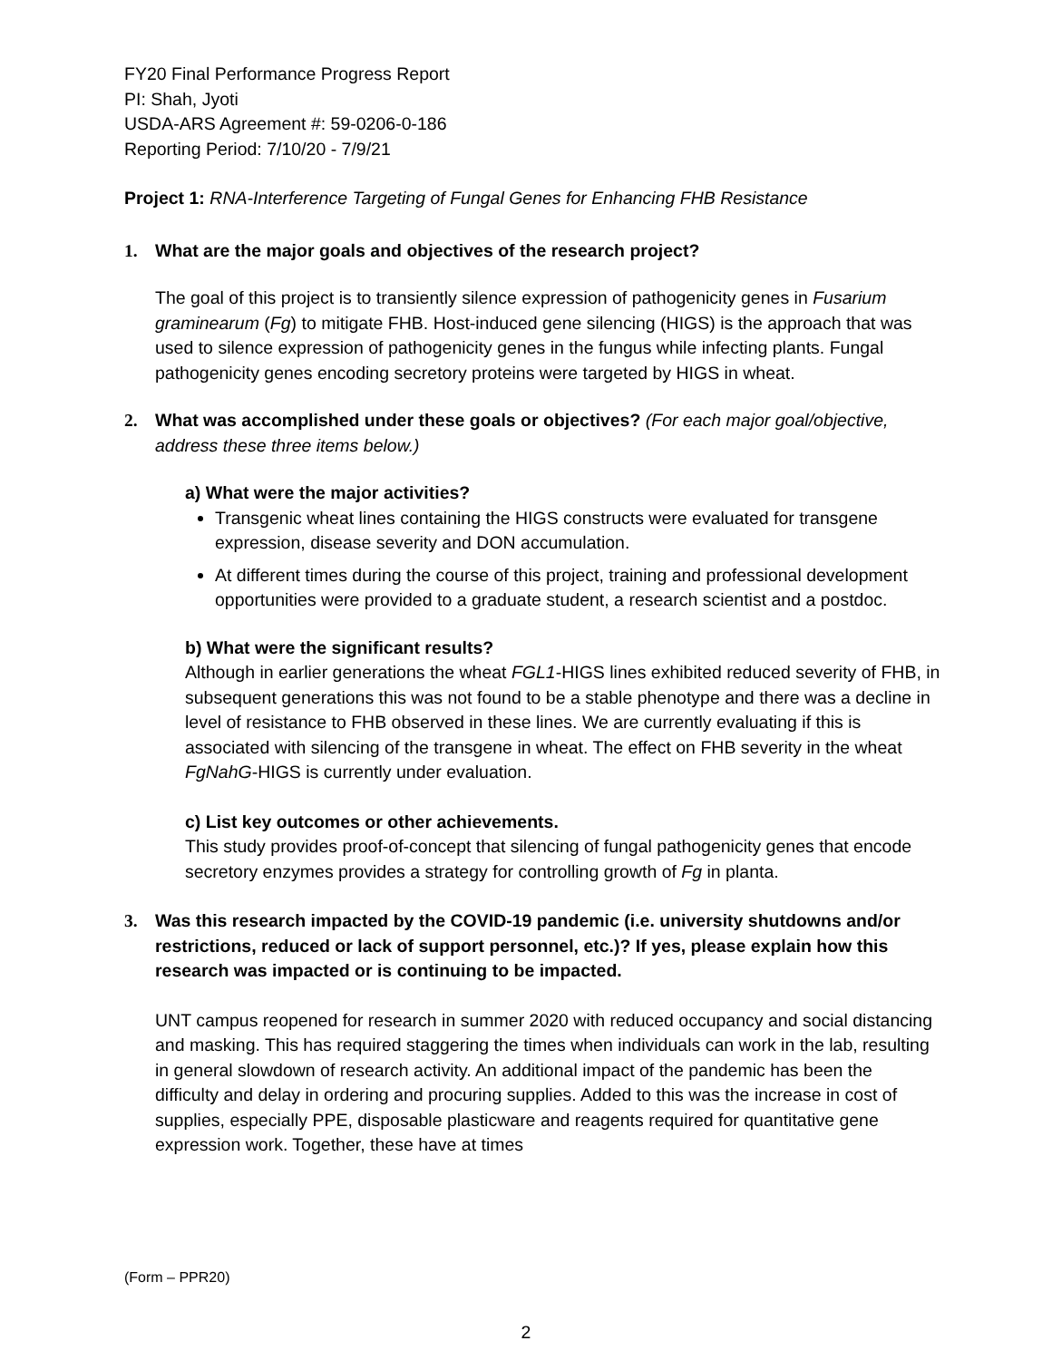FY20 Final Performance Progress Report
PI: Shah, Jyoti
USDA-ARS Agreement #: 59-0206-0-186
Reporting Period: 7/10/20 - 7/9/21
Project 1: RNA-Interference Targeting of Fungal Genes for Enhancing FHB Resistance
1. What are the major goals and objectives of the research project?
The goal of this project is to transiently silence expression of pathogenicity genes in Fusarium graminearum (Fg) to mitigate FHB. Host-induced gene silencing (HIGS) is the approach that was used to silence expression of pathogenicity genes in the fungus while infecting plants. Fungal pathogenicity genes encoding secretory proteins were targeted by HIGS in wheat.
2. What was accomplished under these goals or objectives? (For each major goal/objective, address these three items below.)
a) What were the major activities?
Transgenic wheat lines containing the HIGS constructs were evaluated for transgene expression, disease severity and DON accumulation.
At different times during the course of this project, training and professional development opportunities were provided to a graduate student, a research scientist and a postdoc.
b) What were the significant results?
Although in earlier generations the wheat FGL1-HIGS lines exhibited reduced severity of FHB, in subsequent generations this was not found to be a stable phenotype and there was a decline in level of resistance to FHB observed in these lines. We are currently evaluating if this is associated with silencing of the transgene in wheat. The effect on FHB severity in the wheat FgNahG-HIGS is currently under evaluation.
c) List key outcomes or other achievements.
This study provides proof-of-concept that silencing of fungal pathogenicity genes that encode secretory enzymes provides a strategy for controlling growth of Fg in planta.
3. Was this research impacted by the COVID-19 pandemic (i.e. university shutdowns and/or restrictions, reduced or lack of support personnel, etc.)? If yes, please explain how this research was impacted or is continuing to be impacted.
UNT campus reopened for research in summer 2020 with reduced occupancy and social distancing and masking. This has required staggering the times when individuals can work in the lab, resulting in general slowdown of research activity. An additional impact of the pandemic has been the difficulty and delay in ordering and procuring supplies. Added to this was the increase in cost of supplies, especially PPE, disposable plasticware and reagents required for quantitative gene expression work. Together, these have at times
(Form – PPR20)
2